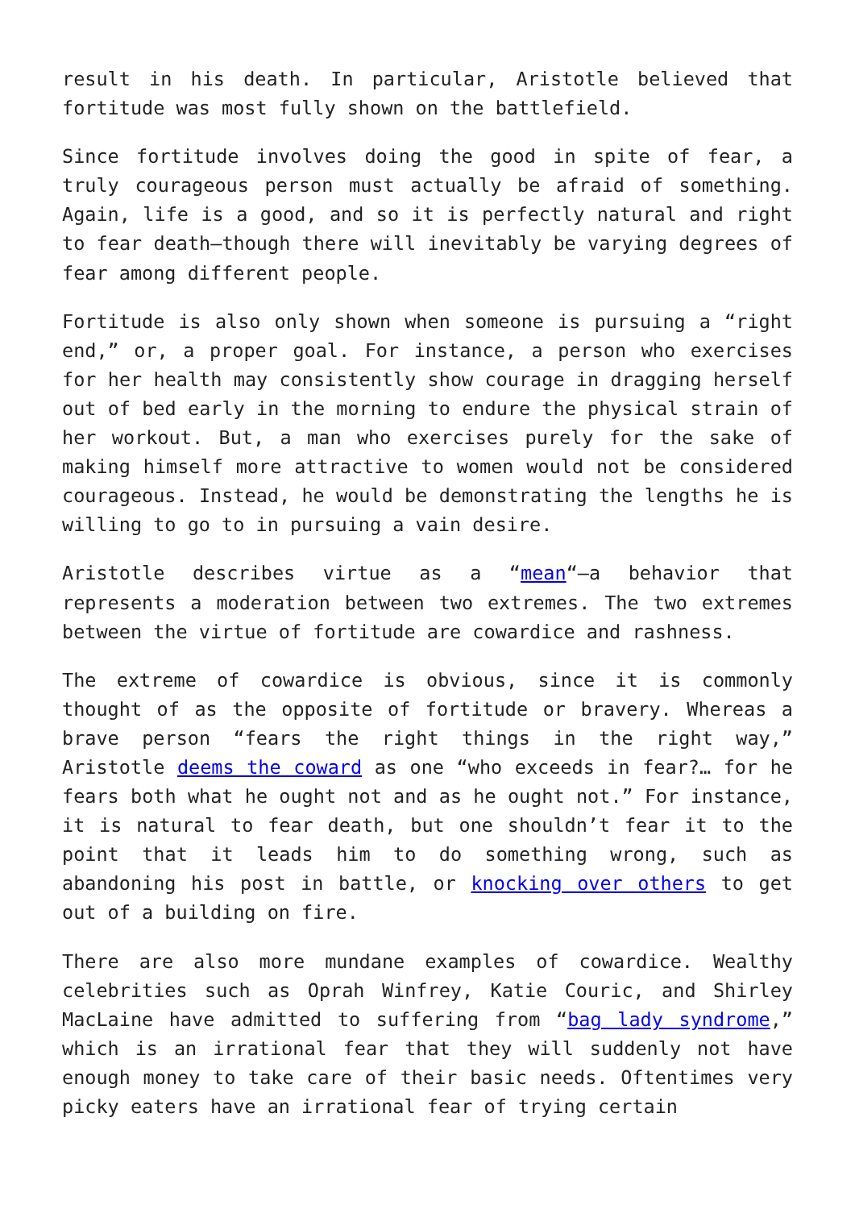result in his death. In particular, Aristotle believed that fortitude was most fully shown on the battlefield.
Since fortitude involves doing the good in spite of fear, a truly courageous person must actually be afraid of something. Again, life is a good, and so it is perfectly natural and right to fear death—though there will inevitably be varying degrees of fear among different people.
Fortitude is also only shown when someone is pursuing a “right end,” or, a proper goal. For instance, a person who exercises for her health may consistently show courage in dragging herself out of bed early in the morning to endure the physical strain of her workout. But, a man who exercises purely for the sake of making himself more attractive to women would not be considered courageous. Instead, he would be demonstrating the lengths he is willing to go to in pursuing a vain desire.
Aristotle describes virtue as a “mean“—a behavior that represents a moderation between two extremes. The two extremes between the virtue of fortitude are cowardice and rashness.
The extreme of cowardice is obvious, since it is commonly thought of as the opposite of fortitude or bravery. Whereas a brave person “fears the right things in the right way,” Aristotle deems the coward as one “who exceeds in fear?… for he fears both what he ought not and as he ought not.” For instance, it is natural to fear death, but one shouldn’t fear it to the point that it leads him to do something wrong, such as abandoning his post in battle, or knocking over others to get out of a building on fire.
There are also more mundane examples of cowardice. Wealthy celebrities such as Oprah Winfrey, Katie Couric, and Shirley MacLaine have admitted to suffering from “bag lady syndrome,” which is an irrational fear that they will suddenly not have enough money to take care of their basic needs. Oftentimes very picky eaters have an irrational fear of trying certain